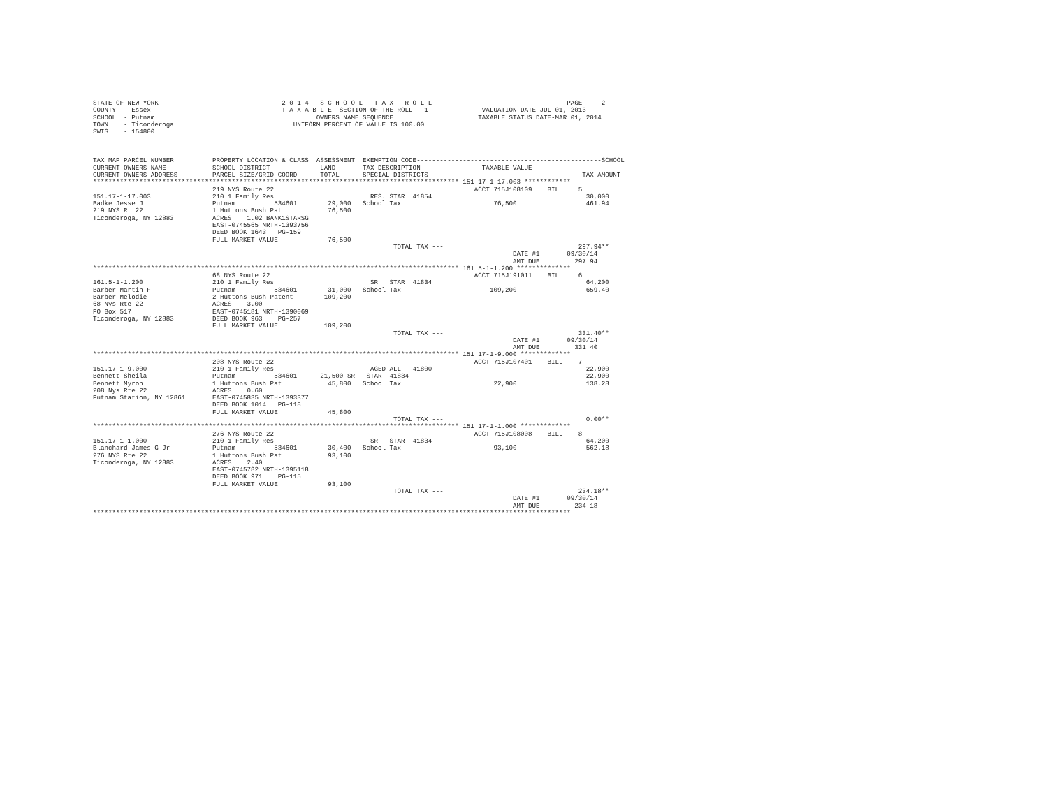STATE OF NEW YORK                                2 0 1 4   S C H O O L   T A X   R O L L                                   PAGE     2
COUNTY  - Essex                                  T A X A B L E  SECTION OF THE ROLL - 1              VALUATION DATE-JUL 01, 2013
SCHOOL  - Putnam                                          OWNERS NAME SEQUENCE                      TAXABLE STATUS DATE-MAR 01, 2014
TOWN    - Ticonderoga                               UNIFORM PERCENT OF VALUE IS 100.00
SWIS    - 154800



TAX MAP PARCEL NUMBER          PROPERTY LOCATION & CLASS  ASSESSMENT  EXEMPTION CODE------------------------------------------------SCHOOL
CURRENT OWNERS NAME            SCHOOL DISTRICT             LAND       TAX DESCRIPTION                TAXABLE VALUE
CURRENT OWNERS ADDRESS         PARCEL SIZE/GRID COORD      TOTAL      SPECIAL DISTRICTS                                        TAX AMOUNT
*********************************************************************************************** 151.17-1-17.003 ************
                               219 NYS Route 22                                                    ACCT 715J108109    BILL    5
151.17-1-17.003                210 1 Family Res                         RES. STAR  41854                                        30,000
Badke Jesse J                  Putnam          534601        29,000   School Tax                        76,500                  461.94
219 NYS Rt 22                  1 Huttons Bush Pat            76,500
Ticonderoga, NY 12883          ACRES    1.02 BANK1STARSG
                               EAST-0745565 NRTH-1393756
                               DEED BOOK 1643   PG-159
                               FULL MARKET VALUE             76,500
                                                                              TOTAL TAX ---                                   297.94**
                                                                                                             DATE #1       09/30/14
                                                                                                             AMT DUE         297.94
*********************************************************************************************** 161.5-1-1.200 **************
                               68 NYS Route 22                                                     ACCT 715J191011    BILL    6
161.5-1-1.200                  210 1 Family Res                         SR   STAR  41834                                        64,200
Barber Martin F                Putnam          534601        31,000   School Tax                       109,200                  659.40
Barber Melodie                 2 Huttons Bush Patent        109,200
68 Nys Rte 22                  ACRES    3.00
PO Box 517                     EAST-0745181 NRTH-1390069
Ticonderoga, NY 12883          DEED BOOK 963    PG-257
                               FULL MARKET VALUE            109,200
                                                                              TOTAL TAX ---                                   331.40**
                                                                                                             DATE #1       09/30/14
                                                                                                             AMT DUE         331.40
*********************************************************************************************** 151.17-1-9.000 *************
                               208 NYS Route 22                                                    ACCT 715J107401    BILL    7
151.17-1-9.000                 210 1 Family Res                         AGED ALL   41800                                        22,900
Bennett Sheila                 Putnam          534601      21,500 SR   STAR  41834                                              22,900
Bennett Myron                  1 Huttons Bush Pat            45,800   School Tax                        22,900                  138.28
208 Nys Rte 22                 ACRES    0.60
Putnam Station, NY 12861       EAST-0745835 NRTH-1393377
                               DEED BOOK 1014   PG-118
                               FULL MARKET VALUE             45,800
                                                                              TOTAL TAX ---                                     0.00**
*********************************************************************************************** 151.17-1-1.000 *************
                               276 NYS Route 22                                                    ACCT 715J108008    BILL    8
151.17-1-1.000                 210 1 Family Res                         SR   STAR  41834                                        64,200
Blanchard James G Jr           Putnam          534601        30,400   School Tax                        93,100                  562.18
276 NYS Rte 22                 1 Huttons Bush Pat            93,100
Ticonderoga, NY 12883          ACRES    2.40
                               EAST-0745782 NRTH-1395118
                               DEED BOOK 971    PG-115
                               FULL MARKET VALUE             93,100
                                                                              TOTAL TAX ---                                   234.18**
                                                                                                             DATE #1       09/30/14
                                                                                                             AMT DUE         234.18
****************************************************************************************************************************